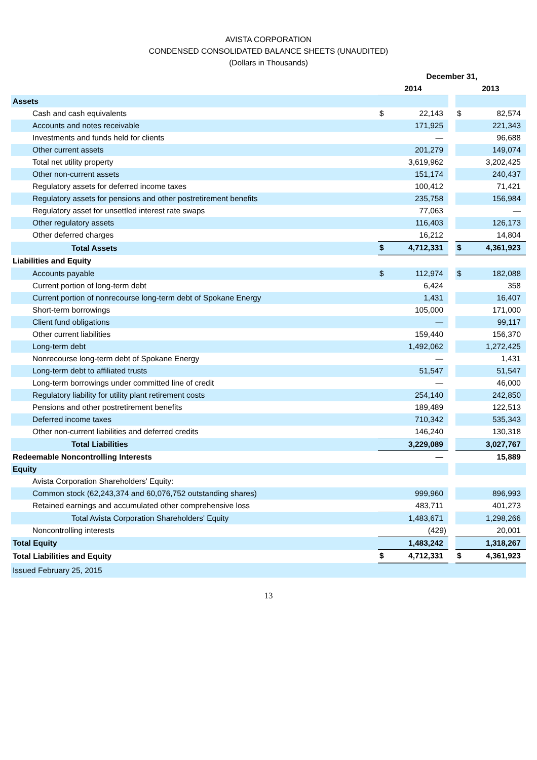AVISTA CORPORATION
CONDENSED CONSOLIDATED BALANCE SHEETS (UNAUDITED)
(Dollars in Thousands)
| | December 31, | | | | |
| --- | --- | --- | --- | --- | --- |
| | 2014 | | | 2013 | |
| Assets | | | | | |
| Cash and cash equivalents | $ | 22,143 | | $ | 82,574 |
| Accounts and notes receivable | | 171,925 | | | 221,343 |
| Investments and funds held for clients | | — | | | 96,688 |
| Other current assets | | 201,279 | | | 149,074 |
| Total net utility property | | 3,619,962 | | | 3,202,425 |
| Other non-current assets | | 151,174 | | | 240,437 |
| Regulatory assets for deferred income taxes | | 100,412 | | | 71,421 |
| Regulatory assets for pensions and other postretirement benefits | | 235,758 | | | 156,984 |
| Regulatory asset for unsettled interest rate swaps | | 77,063 | | | — |
| Other regulatory assets | | 116,403 | | | 126,173 |
| Other deferred charges | | 16,212 | | | 14,804 |
| Total Assets | $ | 4,712,331 | | $ | 4,361,923 |
| Liabilities and Equity | | | | | |
| Accounts payable | $ | 112,974 | | $ | 182,088 |
| Current portion of long-term debt | | 6,424 | | | 358 |
| Current portion of nonrecourse long-term debt of Spokane Energy | | 1,431 | | | 16,407 |
| Short-term borrowings | | 105,000 | | | 171,000 |
| Client fund obligations | | — | | | 99,117 |
| Other current liabilities | | 159,440 | | | 156,370 |
| Long-term debt | | 1,492,062 | | | 1,272,425 |
| Nonrecourse long-term debt of Spokane Energy | | — | | | 1,431 |
| Long-term debt to affiliated trusts | | 51,547 | | | 51,547 |
| Long-term borrowings under committed line of credit | | — | | | 46,000 |
| Regulatory liability for utility plant retirement costs | | 254,140 | | | 242,850 |
| Pensions and other postretirement benefits | | 189,489 | | | 122,513 |
| Deferred income taxes | | 710,342 | | | 535,343 |
| Other non-current liabilities and deferred credits | | 146,240 | | | 130,318 |
| Total Liabilities | | 3,229,089 | | | 3,027,767 |
| Redeemable Noncontrolling Interests | | — | | | 15,889 |
| Equity | | | | | |
| Avista Corporation Shareholders' Equity: | | | | | |
| Common stock (62,243,374 and 60,076,752 outstanding shares) | | 999,960 | | | 896,993 |
| Retained earnings and accumulated other comprehensive loss | | 483,711 | | | 401,273 |
| Total Avista Corporation Shareholders' Equity | | 1,483,671 | | | 1,298,266 |
| Noncontrolling interests | | (429) | | | 20,001 |
| Total Equity | | 1,483,242 | | | 1,318,267 |
| Total Liabilities and Equity | $ | 4,712,331 | | $ | 4,361,923 |
| Issued February 25, 2015 | | | | | |
13